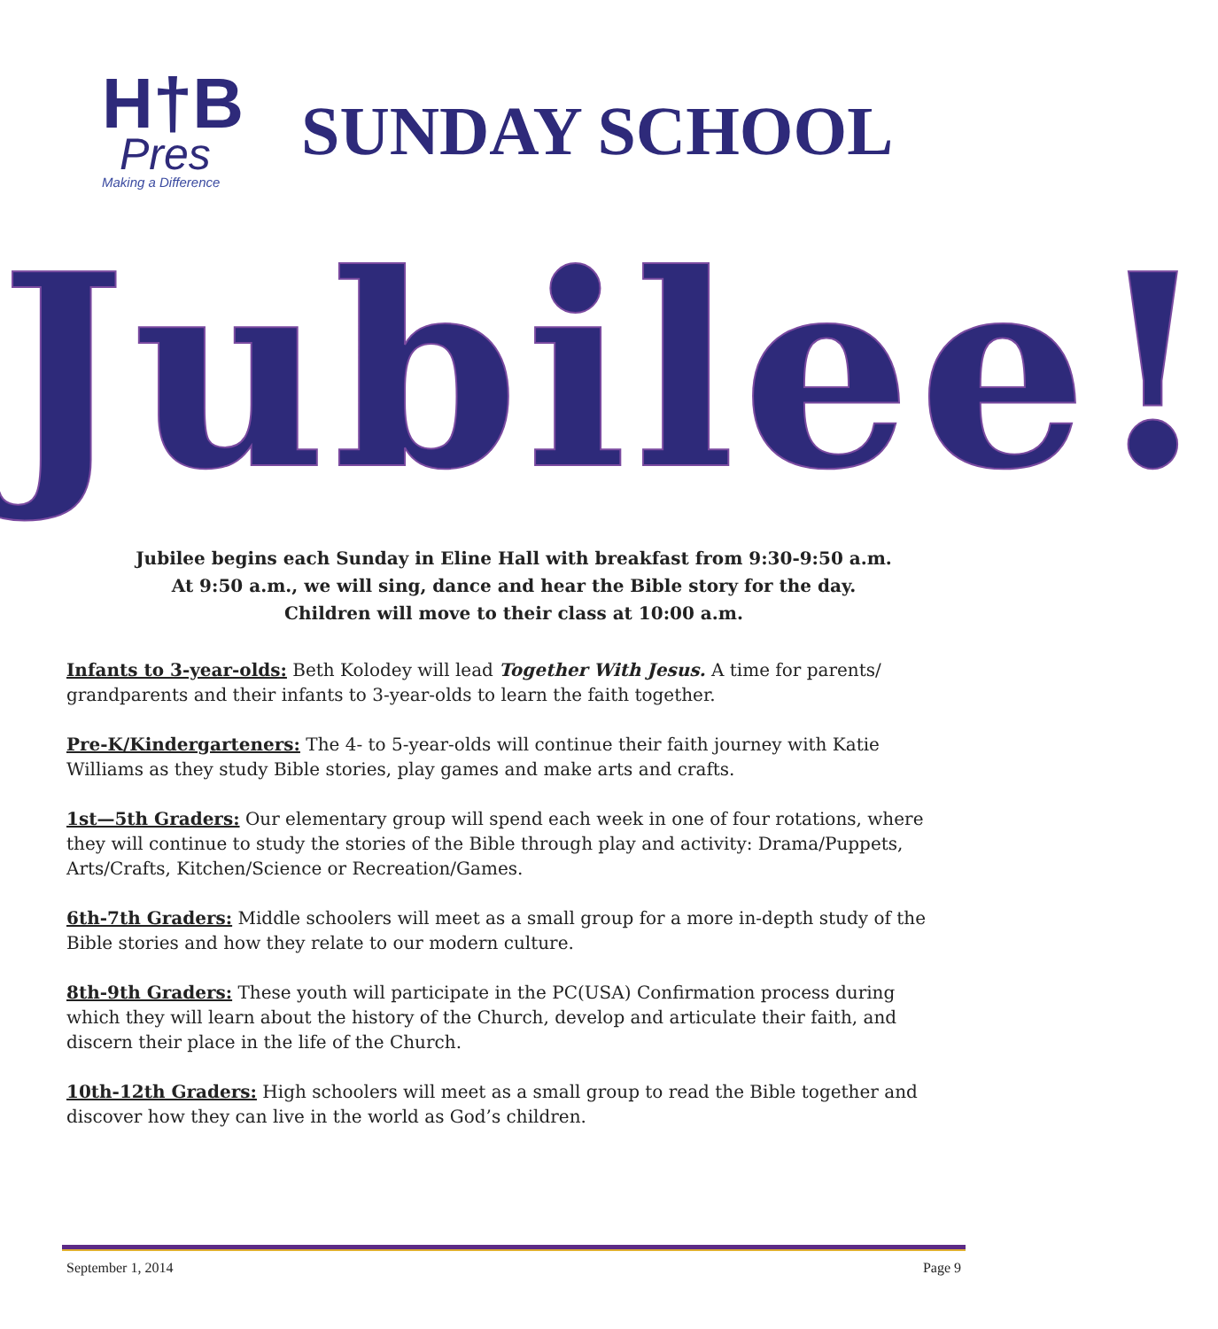H†B
Pres
Making a Difference
SUNDAY SCHOOL
Jubilee!
Jubilee begins each Sunday in Eline Hall with breakfast from 9:30-9:50 a.m.
At 9:50 a.m., we will sing, dance and hear the Bible story for the day.
Children will move to their class at 10:00 a.m.
Infants to 3-year-olds: Beth Kolodey will lead Together With Jesus. A time for parents/ grandparents and their infants to 3-year-olds to learn the faith together.
Pre-K/Kindergarteners: The 4- to 5-year-olds will continue their faith journey with Katie Williams as they study Bible stories, play games and make arts and crafts.
1st—5th Graders: Our elementary group will spend each week in one of four rotations, where they will continue to study the stories of the Bible through play and activity: Drama/Puppets, Arts/Crafts, Kitchen/Science or Recreation/Games.
6th-7th Graders: Middle schoolers will meet as a small group for a more in-depth study of the Bible stories and how they relate to our modern culture.
8th-9th Graders: These youth will participate in the PC(USA) Confirmation process during which they will learn about the history of the Church, develop and articulate their faith, and discern their place in the life of the Church.
10th-12th Graders: High schoolers will meet as a small group to read the Bible together and discover how they can live in the world as God’s children.
September 1, 2014 Page 9